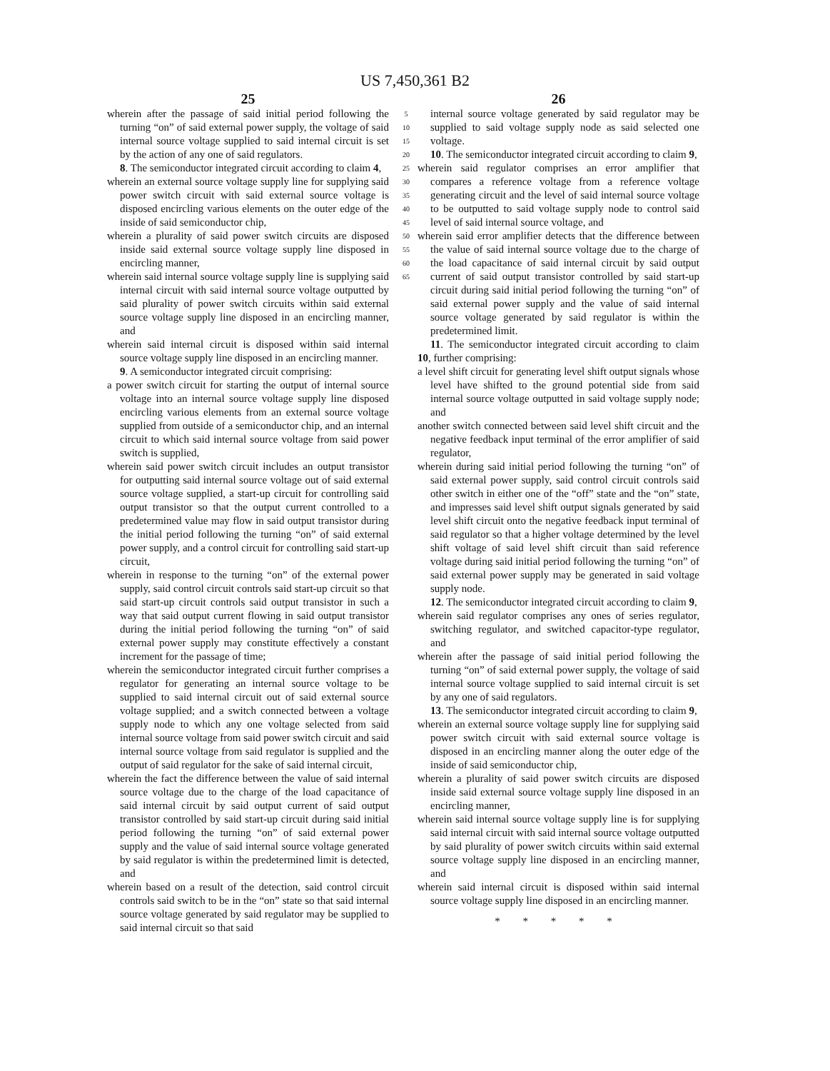US 7,450,361 B2
25
wherein after the passage of said initial period following the turning “on” of said external power supply, the voltage of said internal source voltage supplied to said internal circuit is set by the action of any one of said regulators.
8. The semiconductor integrated circuit according to claim 4,
wherein an external source voltage supply line for supplying said power switch circuit with said external source voltage is disposed encircling various elements on the outer edge of the inside of said semiconductor chip,
wherein a plurality of said power switch circuits are disposed inside said external source voltage supply line disposed in encircling manner,
wherein said internal source voltage supply line is supplying said internal circuit with said internal source voltage outputted by said plurality of power switch circuits within said external source voltage supply line disposed in an encircling manner, and
wherein said internal circuit is disposed within said internal source voltage supply line disposed in an encircling manner.
9. A semiconductor integrated circuit comprising:
a power switch circuit for starting the output of internal source voltage into an internal source voltage supply line disposed encircling various elements from an external source voltage supplied from outside of a semiconductor chip, and an internal circuit to which said internal source voltage from said power switch is supplied,
wherein said power switch circuit includes an output transistor for outputting said internal source voltage out of said external source voltage supplied, a start-up circuit for controlling said output transistor so that the output current controlled to a predetermined value may flow in said output transistor during the initial period following the turning “on” of said external power supply, and a control circuit for controlling said start-up circuit,
wherein in response to the turning “on” of the external power supply, said control circuit controls said start-up circuit so that said start-up circuit controls said output transistor in such a way that said output current flowing in said output transistor during the initial period following the turning “on” of said external power supply may constitute effectively a constant increment for the passage of time;
wherein the semiconductor integrated circuit further comprises a regulator for generating an internal source voltage to be supplied to said internal circuit out of said external source voltage supplied; and a switch connected between a voltage supply node to which any one voltage selected from said internal source voltage from said power switch circuit and said internal source voltage from said regulator is supplied and the output of said regulator for the sake of said internal circuit,
wherein the fact the difference between the value of said internal source voltage due to the charge of the load capacitance of said internal circuit by said output current of said output transistor controlled by said start-up circuit during said initial period following the turning “on” of said external power supply and the value of said internal source voltage generated by said regulator is within the predetermined limit is detected, and
wherein based on a result of the detection, said control circuit controls said switch to be in the “on” state so that said internal source voltage generated by said regulator may be supplied to said internal circuit so that said
5
10
15
20
25
30
35
40
45
50
55
60
65
26
internal source voltage generated by said regulator may be supplied to said voltage supply node as said selected one voltage.
10. The semiconductor integrated circuit according to claim 9,
wherein said regulator comprises an error amplifier that compares a reference voltage from a reference voltage generating circuit and the level of said internal source voltage to be outputted to said voltage supply node to control said level of said internal source voltage, and
wherein said error amplifier detects that the difference between the value of said internal source voltage due to the charge of the load capacitance of said internal circuit by said output current of said output transistor controlled by said start-up circuit during said initial period following the turning “on” of said external power supply and the value of said internal source voltage generated by said regulator is within the predetermined limit.
11. The semiconductor integrated circuit according to claim 10, further comprising:
a level shift circuit for generating level shift output signals whose level have shifted to the ground potential side from said internal source voltage outputted in said voltage supply node; and
another switch connected between said level shift circuit and the negative feedback input terminal of the error amplifier of said regulator,
wherein during said initial period following the turning “on” of said external power supply, said control circuit controls said other switch in either one of the “off” state and the “on” state, and impresses said level shift output signals generated by said level shift circuit onto the negative feedback input terminal of said regulator so that a higher voltage determined by the level shift voltage of said level shift circuit than said reference voltage during said initial period following the turning “on” of said external power supply may be generated in said voltage supply node.
12. The semiconductor integrated circuit according to claim 9,
wherein said regulator comprises any ones of series regulator, switching regulator, and switched capacitor-type regulator, and
wherein after the passage of said initial period following the turning “on” of said external power supply, the voltage of said internal source voltage supplied to said internal circuit is set by any one of said regulators.
13. The semiconductor integrated circuit according to claim 9,
wherein an external source voltage supply line for supplying said power switch circuit with said external source voltage is disposed in an encircling manner along the outer edge of the inside of said semiconductor chip,
wherein a plurality of said power switch circuits are disposed inside said external source voltage supply line disposed in an encircling manner,
wherein said internal source voltage supply line is for supplying said internal circuit with said internal source voltage outputted by said plurality of power switch circuits within said external source voltage supply line disposed in an encircling manner, and
wherein said internal circuit is disposed within said internal source voltage supply line disposed in an encircling manner.
* * * * *